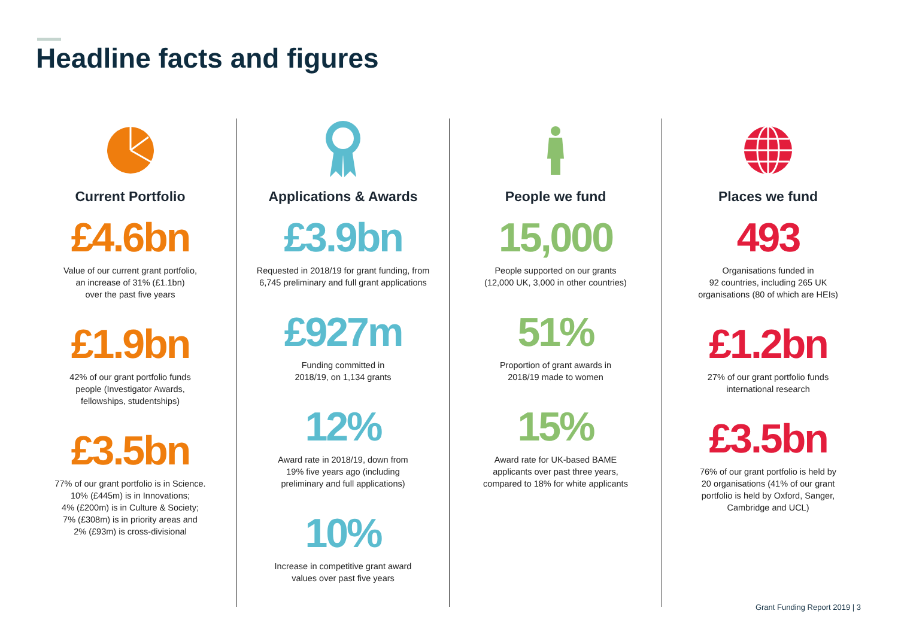Headline facts and figures
Current Portfolio
£4.6bn
Value of our current grant portfolio,
an increase of 31% (£1.1bn)
over the past five years
£1.9bn
42% of our grant portfolio funds
people (Investigator Awards,
fellowships, studentships)
£3.5bn
77% of our grant portfolio is in Science.
10% (£445m) is in Innovations;
4% (£200m) is in Culture & Society;
7% (£308m) is in priority areas and
2% (£93m) is cross-divisional
Applications & Awards
£3.9bn
Requested in 2018/19 for grant funding, from
6,745 preliminary and full grant applications
£927m
Funding committed in
2018/19, on 1,134 grants
12%
Award rate in 2018/19, down from
19% five years ago (including
preliminary and full applications)
10%
Increase in competitive grant award
values over past five years
People we fund
15,000
People supported on our grants
(12,000 UK, 3,000 in other countries)
51%
Proportion of grant awards in
2018/19 made to women
15%
Award rate for UK-based BAME
applicants over past three years,
compared to 18% for white applicants
Places we fund
493
Organisations funded in
92 countries, including 265 UK
organisations (80 of which are HEIs)
£1.2bn
27% of our grant portfolio funds
international research
£3.5bn
76% of our grant portfolio is held by
20 organisations (41% of our grant
portfolio is held by Oxford, Sanger,
Cambridge and UCL)
Grant Funding Report 2019 | 3